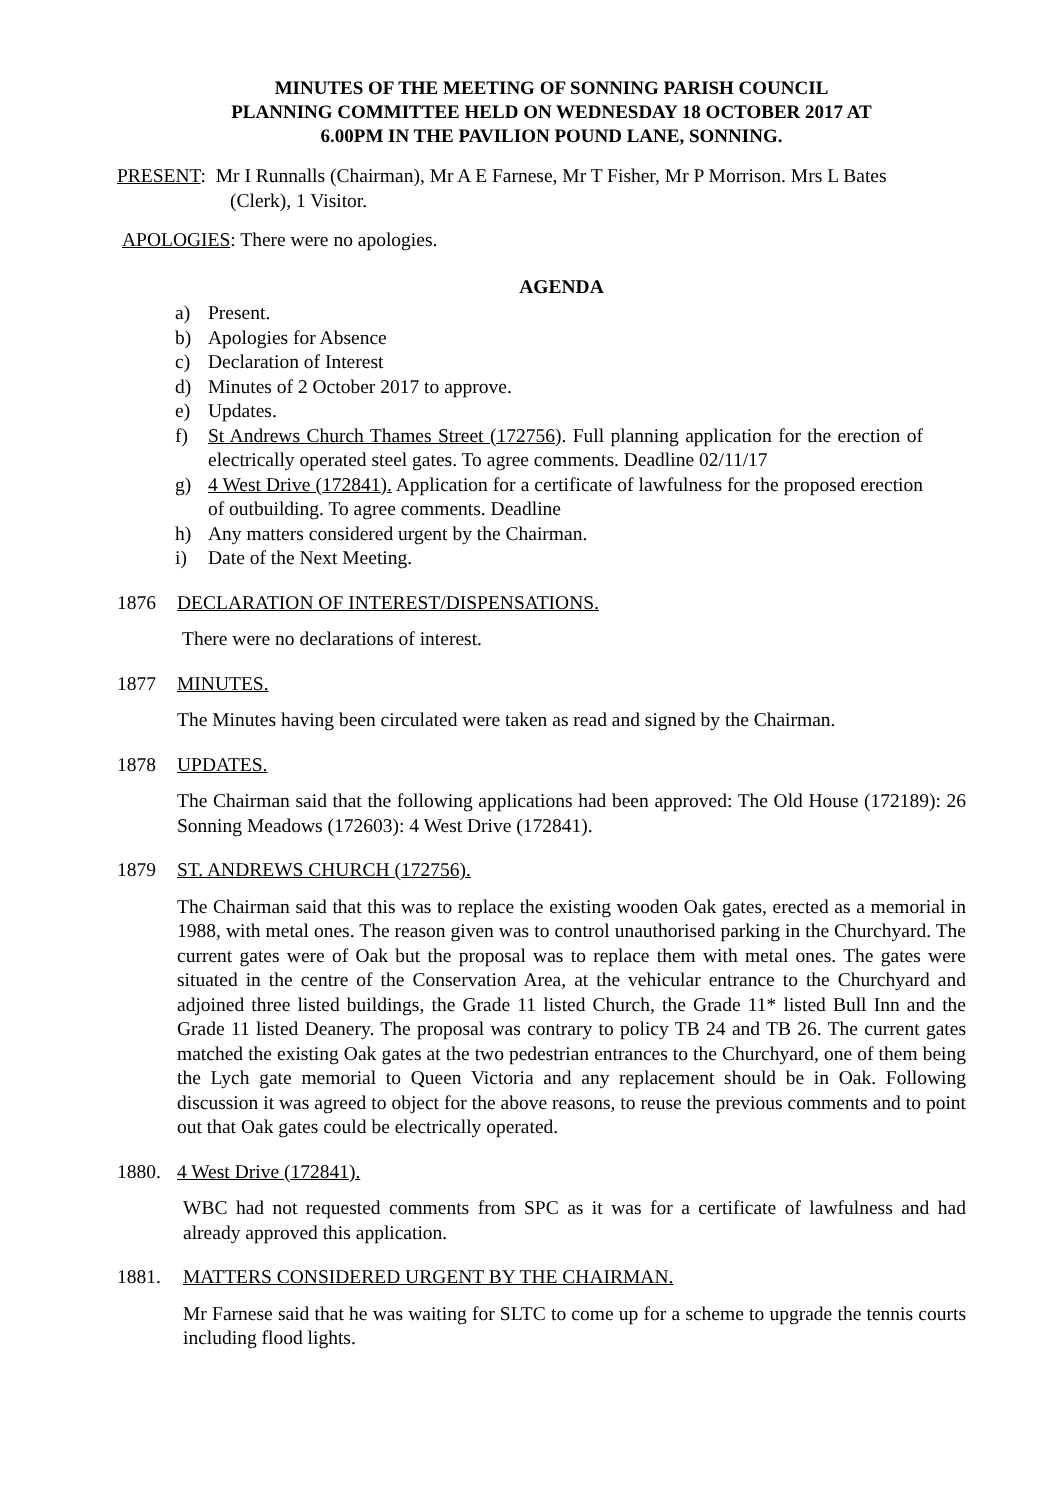MINUTES OF THE MEETING OF SONNING PARISH COUNCIL
PLANNING COMMITTEE HELD ON WEDNESDAY 18 OCTOBER 2017 AT
6.00PM IN THE PAVILION POUND LANE, SONNING.
PRESENT: Mr I Runnalls (Chairman), Mr A E Farnese, Mr T Fisher, Mr P Morrison. Mrs L Bates
(Clerk), 1 Visitor.
APOLOGIES: There were no apologies.
AGENDA
a) Present.
b) Apologies for Absence
c) Declaration of Interest
d) Minutes of 2 October 2017 to approve.
e) Updates.
f) St Andrews Church Thames Street (172756). Full planning application for the erection of electrically operated steel gates. To agree comments. Deadline 02/11/17
g) 4 West Drive (172841). Application for a certificate of lawfulness for the proposed erection of outbuilding. To agree comments. Deadline
h) Any matters considered urgent by the Chairman.
i) Date of the Next Meeting.
1876 DECLARATION OF INTEREST/DISPENSATIONS.
There were no declarations of interest.
1877 MINUTES.
The Minutes having been circulated were taken as read and signed by the Chairman.
1878 UPDATES.
The Chairman said that the following applications had been approved: The Old House (172189): 26 Sonning Meadows (172603): 4 West Drive (172841).
1879 ST. ANDREWS CHURCH (172756).
The Chairman said that this was to replace the existing wooden Oak gates, erected as a memorial in 1988, with metal ones. The reason given was to control unauthorised parking in the Churchyard. The current gates were of Oak but the proposal was to replace them with metal ones. The gates were situated in the centre of the Conservation Area, at the vehicular entrance to the Churchyard and adjoined three listed buildings, the Grade 11 listed Church, the Grade 11* listed Bull Inn and the Grade 11 listed Deanery. The proposal was contrary to policy TB 24 and TB 26. The current gates matched the existing Oak gates at the two pedestrian entrances to the Churchyard, one of them being the Lych gate memorial to Queen Victoria and any replacement should be in Oak. Following discussion it was agreed to object for the above reasons, to reuse the previous comments and to point out that Oak gates could be electrically operated.
1880. 4 West Drive (172841).
WBC had not requested comments from SPC as it was for a certificate of lawfulness and had already approved this application.
1881. MATTERS CONSIDERED URGENT BY THE CHAIRMAN.
Mr Farnese said that he was waiting for SLTC to come up for a scheme to upgrade the tennis courts including flood lights.